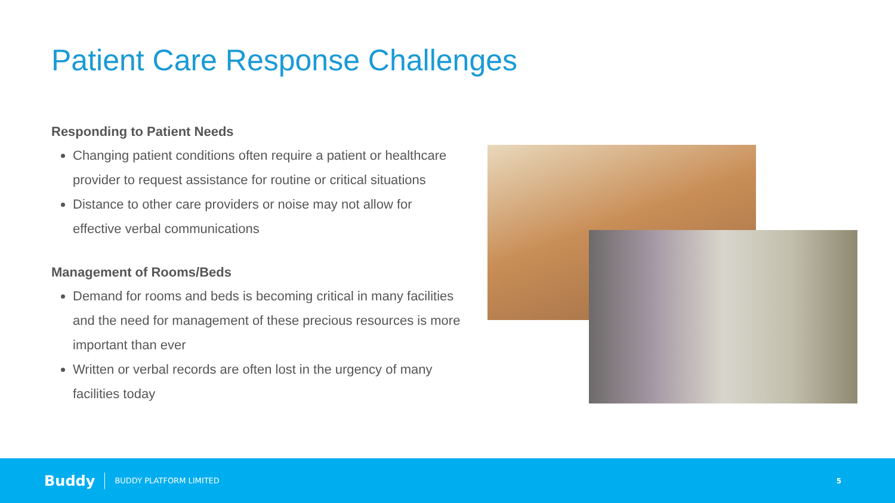Patient Care Response Challenges
Responding to Patient Needs
Changing patient conditions often require a patient or healthcare provider to request assistance for routine or critical situations
Distance to other care providers or noise may not allow for effective verbal communications
Management of Rooms/Beds
Demand for rooms and beds is becoming critical in many facilities and the need for management of these precious resources is more important than ever
Written or verbal records are often lost in the urgency of many facilities today
Buddy BUDDY PLATFORM LIMITED 5